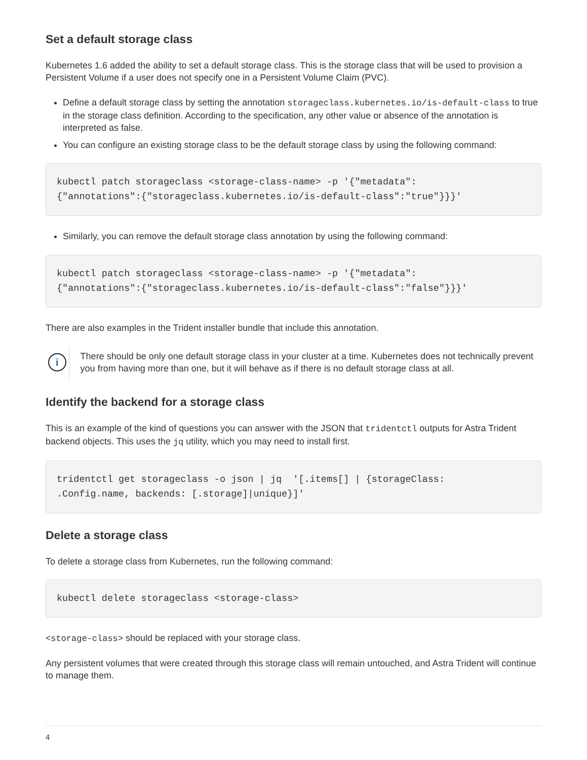Set a default storage class
Kubernetes 1.6 added the ability to set a default storage class. This is the storage class that will be used to provision a Persistent Volume if a user does not specify one in a Persistent Volume Claim (PVC).
Define a default storage class by setting the annotation storageclass.kubernetes.io/is-default-class to true in the storage class definition. According to the specification, any other value or absence of the annotation is interpreted as false.
You can configure an existing storage class to be the default storage class by using the following command:
kubectl patch storageclass <storage-class-name> -p '{"metadata":
{"annotations":{"storageclass.kubernetes.io/is-default-class":"true"}}}'
Similarly, you can remove the default storage class annotation by using the following command:
kubectl patch storageclass <storage-class-name> -p '{"metadata":
{"annotations":{"storageclass.kubernetes.io/is-default-class":"false"}}}'
There are also examples in the Trident installer bundle that include this annotation.
i
There should be only one default storage class in your cluster at a time. Kubernetes does not technically prevent you from having more than one, but it will behave as if there is no default storage class at all.
Identify the backend for a storage class
This is an example of the kind of questions you can answer with the JSON that tridentctl outputs for Astra Trident backend objects. This uses the jq utility, which you may need to install first.
tridentctl get storageclass -o json | jq  '[.items[] | {storageClass:
.Config.name, backends: [.storage]|unique}]'
Delete a storage class
To delete a storage class from Kubernetes, run the following command:
kubectl delete storageclass <storage-class>
<storage-class> should be replaced with your storage class.
Any persistent volumes that were created through this storage class will remain untouched, and Astra Trident will continue to manage them.
4